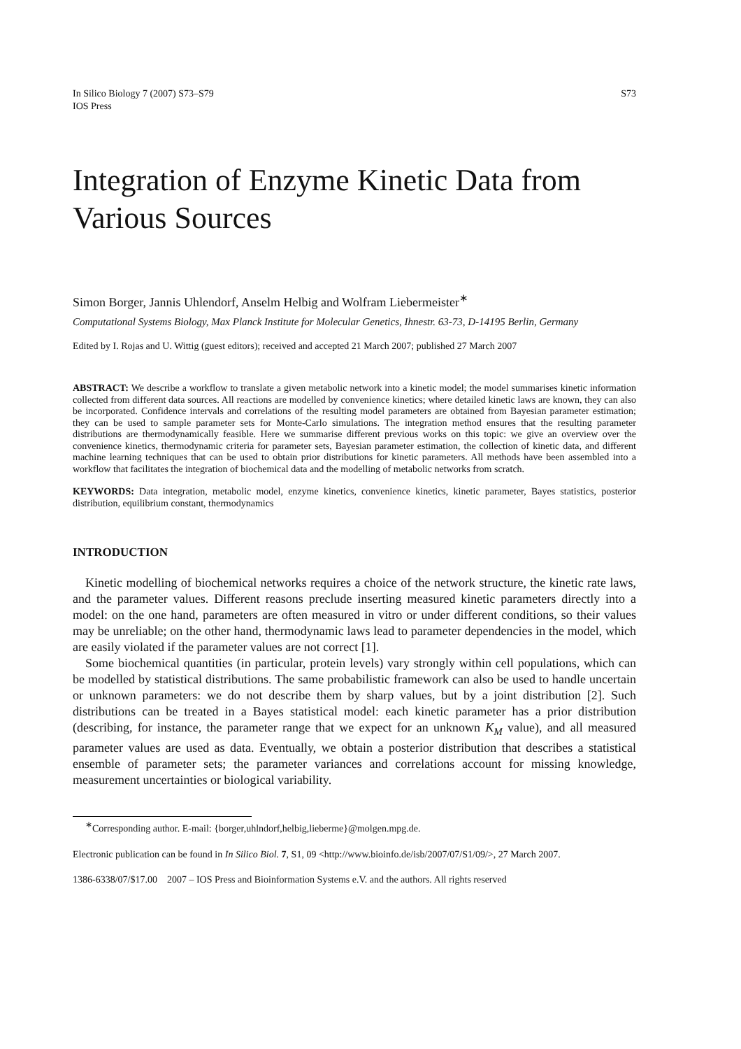In Silico Biology 7 (2007) S73–S79
IOS Press
S73
Integration of Enzyme Kinetic Data from Various Sources
Simon Borger, Jannis Uhlendorf, Anselm Helbig and Wolfram Liebermeister<sup>∗</sup>
Computational Systems Biology, Max Planck Institute for Molecular Genetics, Ihnestr. 63-73, D-14195 Berlin, Germany
Edited by I. Rojas and U. Wittig (guest editors); received and accepted 21 March 2007; published 27 March 2007
ABSTRACT: We describe a workflow to translate a given metabolic network into a kinetic model; the model summarises kinetic information collected from different data sources. All reactions are modelled by convenience kinetics; where detailed kinetic laws are known, they can also be incorporated. Confidence intervals and correlations of the resulting model parameters are obtained from Bayesian parameter estimation; they can be used to sample parameter sets for Monte-Carlo simulations. The integration method ensures that the resulting parameter distributions are thermodynamically feasible. Here we summarise different previous works on this topic: we give an overview over the convenience kinetics, thermodynamic criteria for parameter sets, Bayesian parameter estimation, the collection of kinetic data, and different machine learning techniques that can be used to obtain prior distributions for kinetic parameters. All methods have been assembled into a workflow that facilitates the integration of biochemical data and the modelling of metabolic networks from scratch.
KEYWORDS: Data integration, metabolic model, enzyme kinetics, convenience kinetics, kinetic parameter, Bayes statistics, posterior distribution, equilibrium constant, thermodynamics
INTRODUCTION
Kinetic modelling of biochemical networks requires a choice of the network structure, the kinetic rate laws, and the parameter values. Different reasons preclude inserting measured kinetic parameters directly into a model: on the one hand, parameters are often measured in vitro or under different conditions, so their values may be unreliable; on the other hand, thermodynamic laws lead to parameter dependencies in the model, which are easily violated if the parameter values are not correct [1].
Some biochemical quantities (in particular, protein levels) vary strongly within cell populations, which can be modelled by statistical distributions. The same probabilistic framework can also be used to handle uncertain or unknown parameters: we do not describe them by sharp values, but by a joint distribution [2]. Such distributions can be treated in a Bayes statistical model: each kinetic parameter has a prior distribution (describing, for instance, the parameter range that we expect for an unknown K<sub>M</sub> value), and all measured parameter values are used as data. Eventually, we obtain a posterior distribution that describes a statistical ensemble of parameter sets; the parameter variances and correlations account for missing knowledge, measurement uncertainties or biological variability.
<sup>∗</sup>Corresponding author. E-mail: {borger,uhlndorf,helbig,lieberme}@molgen.mpg.de.
Electronic publication can be found in In Silico Biol. 7, S1, 09 <http://www.bioinfo.de/isb/2007/07/S1/09/>, 27 March 2007.
1386-6338/07/$17.00 2007 – IOS Press and Bioinformation Systems e.V. and the authors. All rights reserved